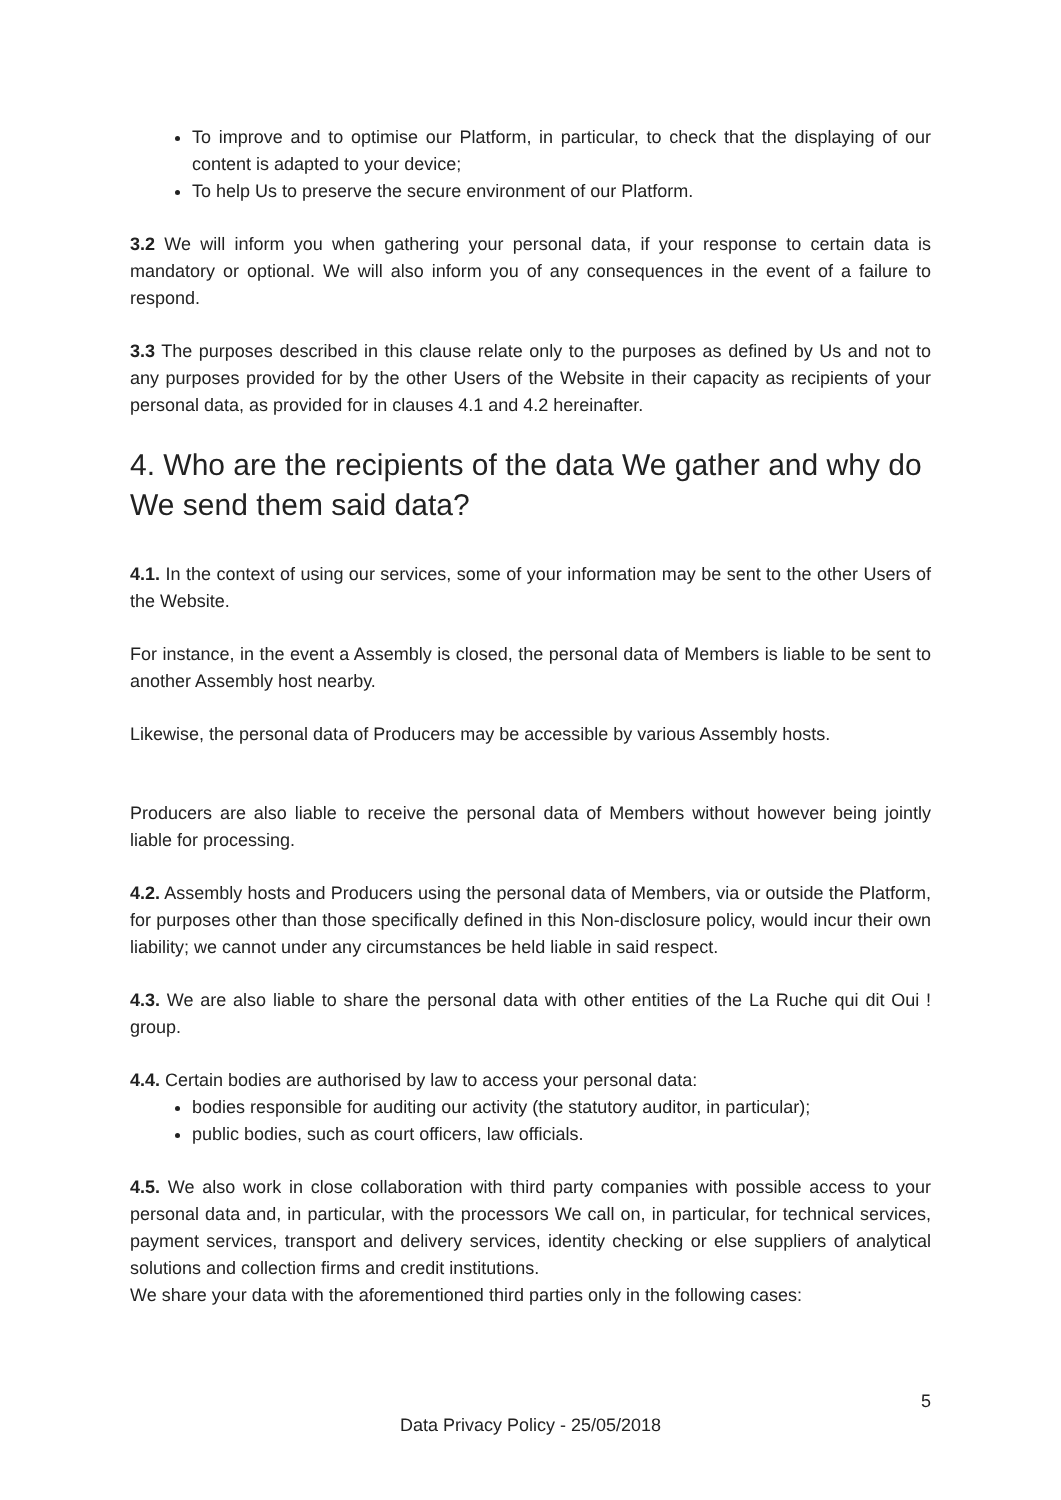To improve and to optimise our Platform, in particular, to check that the displaying of our content is adapted to your device;
To help Us to preserve the secure environment of our Platform.
3.2 We will inform you when gathering your personal data, if your response to certain data is mandatory or optional. We will also inform you of any consequences in the event of a failure to respond.
3.3 The purposes described in this clause relate only to the purposes as defined by Us and not to any purposes provided for by the other Users of the Website in their capacity as recipients of your personal data, as provided for in clauses 4.1 and 4.2 hereinafter.
4. Who are the recipients of the data We gather and why do We send them said data?
4.1. In the context of using our services, some of your information may be sent to the other Users of the Website.
For instance, in the event a Assembly is closed, the personal data of Members is liable to be sent to another Assembly host nearby.
Likewise, the personal data of Producers may be accessible by various Assembly hosts.
Producers are also liable to receive the personal data of Members without however being jointly liable for processing.
4.2. Assembly hosts and Producers using the personal data of Members, via or outside the Platform, for purposes other than those specifically defined in this Non-disclosure policy, would incur their own liability; we cannot under any circumstances be held liable in said respect.
4.3. We are also liable to share the personal data with other entities of the La Ruche qui dit Oui ! group.
4.4. Certain bodies are authorised by law to access your personal data:
bodies responsible for auditing our activity (the statutory auditor, in particular);
public bodies, such as court officers, law officials.
4.5. We also work in close collaboration with third party companies with possible access to your personal data and, in particular, with the processors We call on, in particular, for technical services, payment services, transport and delivery services, identity checking or else suppliers of analytical solutions and collection firms and credit institutions.
We share your data with the aforementioned third parties only in the following cases:
5
Data Privacy Policy - 25/05/2018